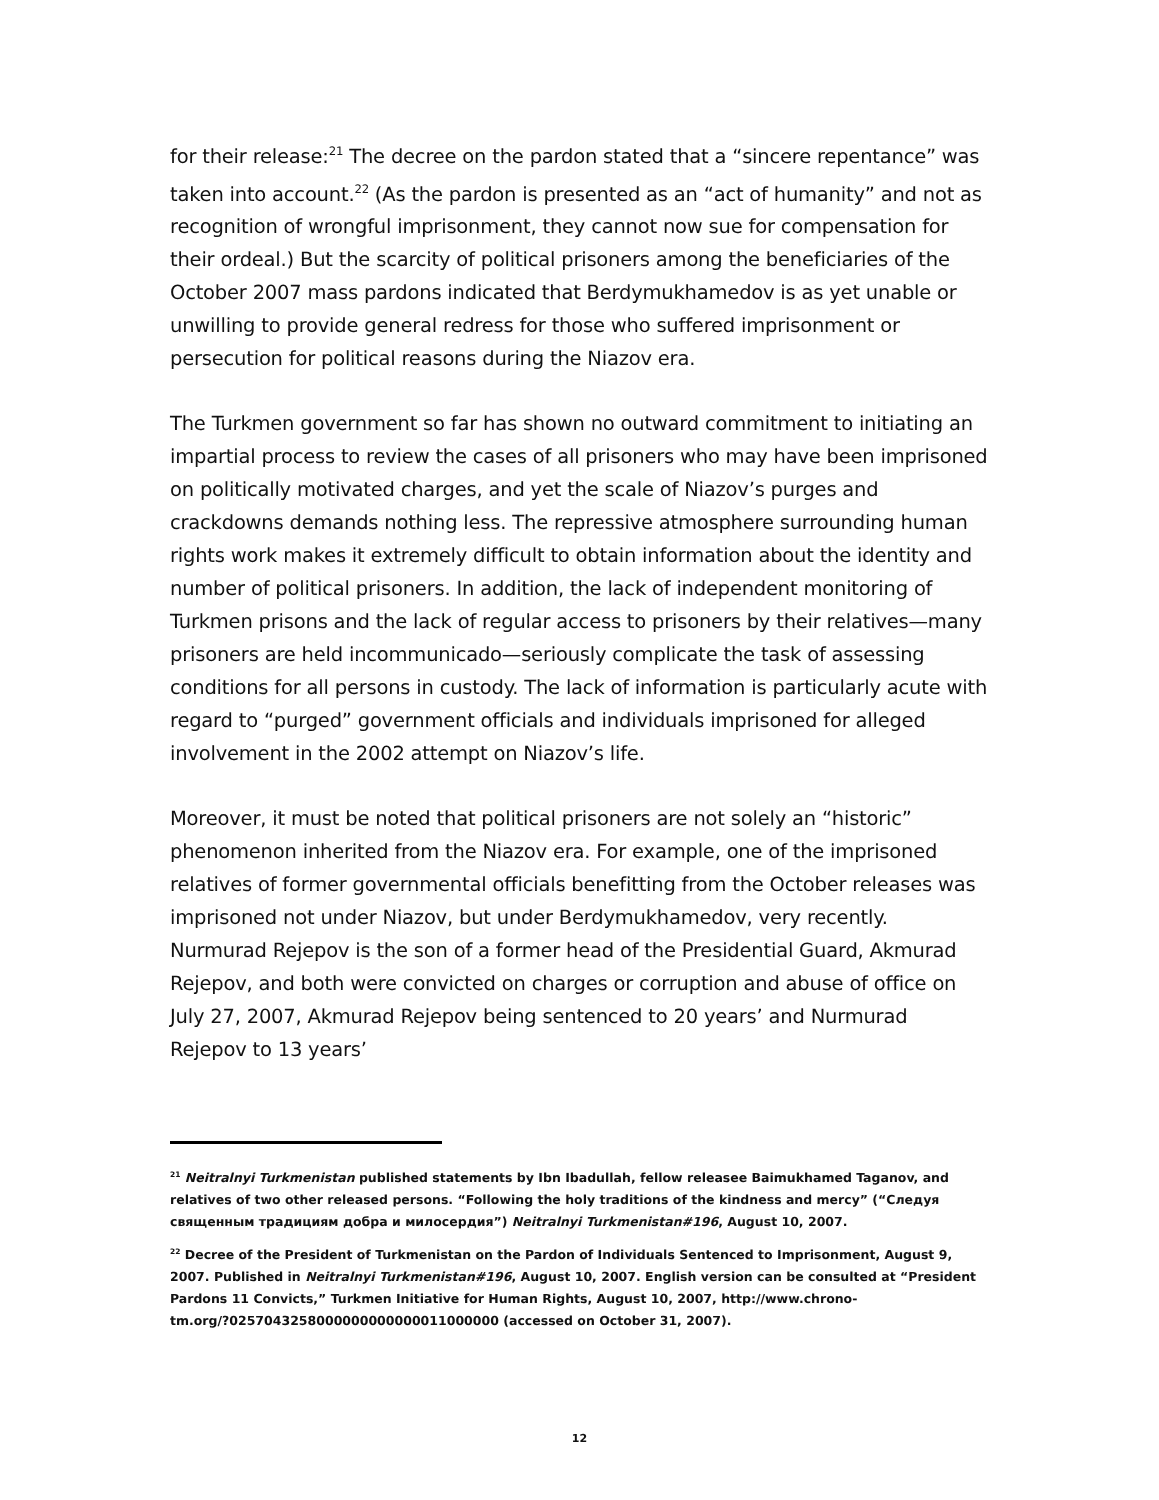for their release:<sup>21</sup> The decree on the pardon stated that a “sincere repentance” was taken into account.<sup>22</sup> (As the pardon is presented as an “act of humanity” and not as recognition of wrongful imprisonment, they cannot now sue for compensation for their ordeal.) But the scarcity of political prisoners among the beneficiaries of the October 2007 mass pardons indicated that Berdymukhamedov is as yet unable or unwilling to provide general redress for those who suffered imprisonment or persecution for political reasons during the Niazov era.
The Turkmen government so far has shown no outward commitment to initiating an impartial process to review the cases of all prisoners who may have been imprisoned on politically motivated charges, and yet the scale of Niazov’s purges and crackdowns demands nothing less. The repressive atmosphere surrounding human rights work makes it extremely difficult to obtain information about the identity and number of political prisoners. In addition, the lack of independent monitoring of Turkmen prisons and the lack of regular access to prisoners by their relatives—many prisoners are held incommunicado—seriously complicate the task of assessing conditions for all persons in custody. The lack of information is particularly acute with regard to “purged” government officials and individuals imprisoned for alleged involvement in the 2002 attempt on Niazov’s life.
Moreover, it must be noted that political prisoners are not solely an “historic” phenomenon inherited from the Niazov era. For example, one of the imprisoned relatives of former governmental officials benefitting from the October releases was imprisoned not under Niazov, but under Berdymukhamedov, very recently. Nurmurad Rejepov is the son of a former head of the Presidential Guard, Akmurad Rejepov, and both were convicted on charges or corruption and abuse of office on July 27, 2007, Akmurad Rejepov being sentenced to 20 years’ and Nurmurad Rejepov to 13 years’
<sup>21</sup> Neitralnyi Turkmenistan published statements by Ibn Ibadullah, fellow releasee Baimukhamed Taganov, and relatives of two other released persons. “Following the holy traditions of the kindness and mercy” (“Следуя священным традициям добра и милосердия”) Neitralnyi Turkmenistan#196, August 10, 2007.
<sup>22</sup> Decree of the President of Turkmenistan on the Pardon of Individuals Sentenced to Imprisonment, August 9, 2007. Published in Neitralnyi Turkmenistan#196, August 10, 2007. English version can be consulted at “President Pardons 11 Convicts,” Turkmen Initiative for Human Rights, August 10, 2007, http://www.chrono-
tm.org/?0257043258000000000000011000000 (accessed on October 31, 2007).
12